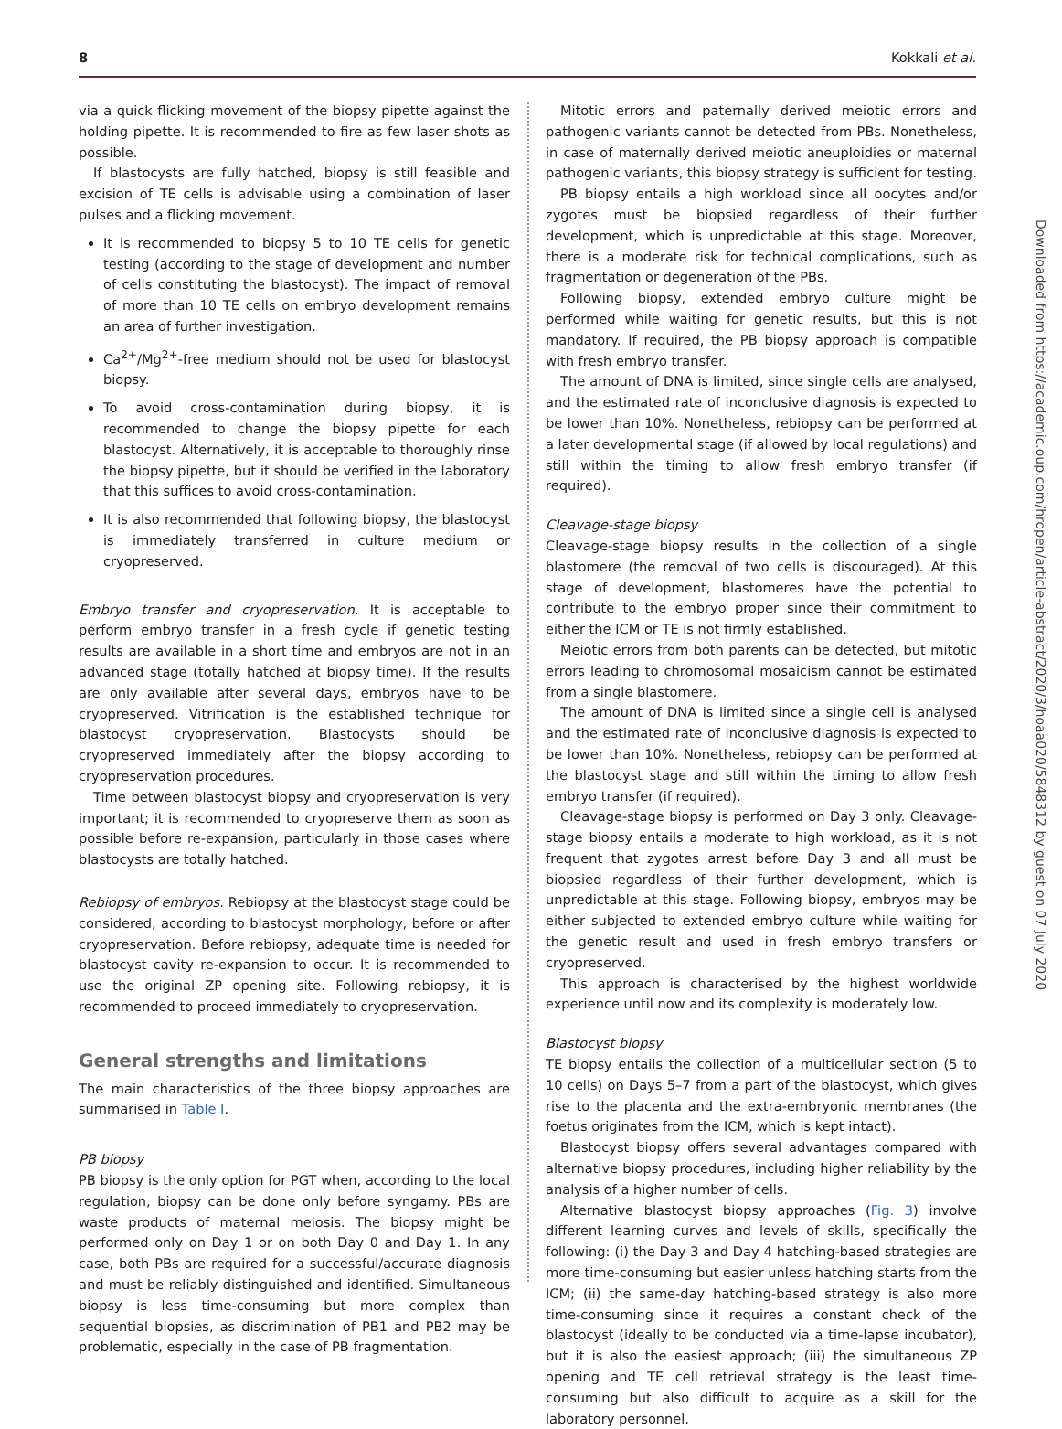8 Kokkali et al.
via a quick flicking movement of the biopsy pipette against the holding pipette. It is recommended to fire as few laser shots as possible.
If blastocysts are fully hatched, biopsy is still feasible and excision of TE cells is advisable using a combination of laser pulses and a flicking movement.
It is recommended to biopsy 5 to 10 TE cells for genetic testing (according to the stage of development and number of cells constituting the blastocyst). The impact of removal of more than 10 TE cells on embryo development remains an area of further investigation.
Ca<sup>2+</sup>/Mg<sup>2+</sup>-free medium should not be used for blastocyst biopsy.
To avoid cross-contamination during biopsy, it is recommended to change the biopsy pipette for each blastocyst. Alternatively, it is acceptable to thoroughly rinse the biopsy pipette, but it should be verified in the laboratory that this suffices to avoid cross-contamination.
It is also recommended that following biopsy, the blastocyst is immediately transferred in culture medium or cryopreserved.
Embryo transfer and cryopreservation. It is acceptable to perform embryo transfer in a fresh cycle if genetic testing results are available in a short time and embryos are not in an advanced stage (totally hatched at biopsy time). If the results are only available after several days, embryos have to be cryopreserved. Vitrification is the established technique for blastocyst cryopreservation. Blastocysts should be cryopreserved immediately after the biopsy according to cryopreservation procedures.
Time between blastocyst biopsy and cryopreservation is very important; it is recommended to cryopreserve them as soon as possible before re-expansion, particularly in those cases where blastocysts are totally hatched.
Rebiopsy of embryos. Rebiopsy at the blastocyst stage could be considered, according to blastocyst morphology, before or after cryopreservation. Before rebiopsy, adequate time is needed for blastocyst cavity re-expansion to occur. It is recommended to use the original ZP opening site. Following rebiopsy, it is recommended to proceed immediately to cryopreservation.
General strengths and limitations
The main characteristics of the three biopsy approaches are summarised in Table I.
PB biopsy
PB biopsy is the only option for PGT when, according to the local regulation, biopsy can be done only before syngamy. PBs are waste products of maternal meiosis. The biopsy might be performed only on Day 1 or on both Day 0 and Day 1. In any case, both PBs are required for a successful/accurate diagnosis and must be reliably distinguished and identified. Simultaneous biopsy is less time-consuming but more complex than sequential biopsies, as discrimination of PB1 and PB2 may be problematic, especially in the case of PB fragmentation.
Mitotic errors and paternally derived meiotic errors and pathogenic variants cannot be detected from PBs. Nonetheless, in case of maternally derived meiotic aneuploidies or maternal pathogenic variants, this biopsy strategy is sufficient for testing.
PB biopsy entails a high workload since all oocytes and/or zygotes must be biopsied regardless of their further development, which is unpredictable at this stage. Moreover, there is a moderate risk for technical complications, such as fragmentation or degeneration of the PBs.
Following biopsy, extended embryo culture might be performed while waiting for genetic results, but this is not mandatory. If required, the PB biopsy approach is compatible with fresh embryo transfer.
The amount of DNA is limited, since single cells are analysed, and the estimated rate of inconclusive diagnosis is expected to be lower than 10%. Nonetheless, rebiopsy can be performed at a later developmental stage (if allowed by local regulations) and still within the timing to allow fresh embryo transfer (if required).
Cleavage-stage biopsy
Cleavage-stage biopsy results in the collection of a single blastomere (the removal of two cells is discouraged). At this stage of development, blastomeres have the potential to contribute to the embryo proper since their commitment to either the ICM or TE is not firmly established.
Meiotic errors from both parents can be detected, but mitotic errors leading to chromosomal mosaicism cannot be estimated from a single blastomere.
The amount of DNA is limited since a single cell is analysed and the estimated rate of inconclusive diagnosis is expected to be lower than 10%. Nonetheless, rebiopsy can be performed at the blastocyst stage and still within the timing to allow fresh embryo transfer (if required).
Cleavage-stage biopsy is performed on Day 3 only. Cleavage-stage biopsy entails a moderate to high workload, as it is not frequent that zygotes arrest before Day 3 and all must be biopsied regardless of their further development, which is unpredictable at this stage. Following biopsy, embryos may be either subjected to extended embryo culture while waiting for the genetic result and used in fresh embryo transfers or cryopreserved.
This approach is characterised by the highest worldwide experience until now and its complexity is moderately low.
Blastocyst biopsy
TE biopsy entails the collection of a multicellular section (5 to 10 cells) on Days 5–7 from a part of the blastocyst, which gives rise to the placenta and the extra-embryonic membranes (the foetus originates from the ICM, which is kept intact).
Blastocyst biopsy offers several advantages compared with alternative biopsy procedures, including higher reliability by the analysis of a higher number of cells.
Alternative blastocyst biopsy approaches (Fig. 3) involve different learning curves and levels of skills, specifically the following: (i) the Day 3 and Day 4 hatching-based strategies are more time-consuming but easier unless hatching starts from the ICM; (ii) the same-day hatching-based strategy is also more time-consuming since it requires a constant check of the blastocyst (ideally to be conducted via a time-lapse incubator), but it is also the easiest approach; (iii) the simultaneous ZP opening and TE cell retrieval strategy is the least time-consuming but also difficult to acquire as a skill for the laboratory personnel.
Downloaded from https://academic.oup.com/hropen/article-abstract/2020/3/hoaa020/5848312 by guest on 07 July 2020